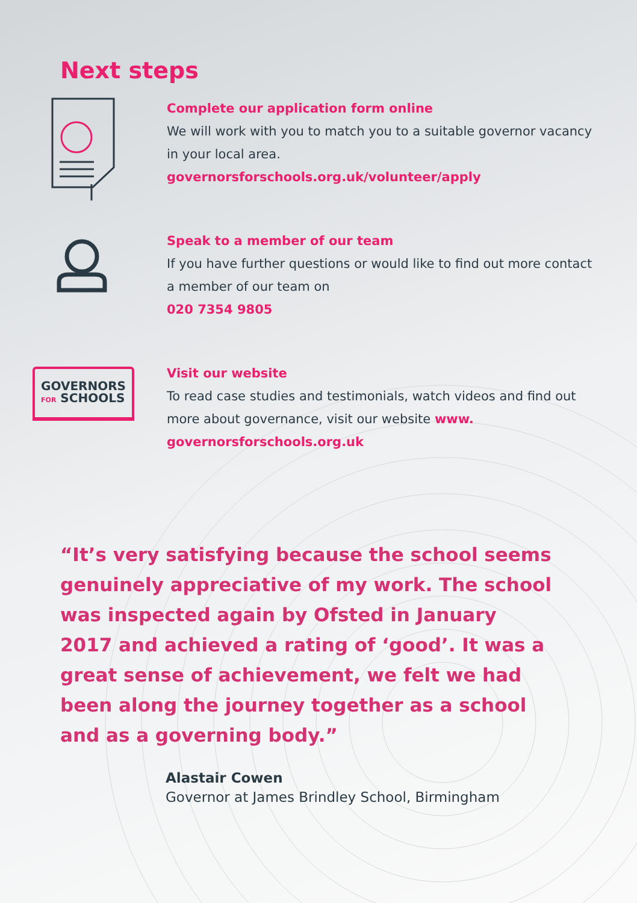Next steps
Complete our application form online
We will work with you to match you to a suitable governor vacancy in your local area.
governorsforschools.org.uk/volunteer/apply
Speak to a member of our team
If you have further questions or would like to find out more contact a member of our team on
020 7354 9805
GOVERNORS
FOR SCHOOLS
Visit our website
To read case studies and testimonials, watch videos and find out more about governance, visit our website www. governorsforschools.org.uk
“It’s very satisfying because the school seems genuinely appreciative of my work. The school was inspected again by Ofsted in January 2017 and achieved a rating of ‘good’. It was a great sense of achievement, we felt we had been along the journey together as a school and as a governing body.”
Alastair Cowen
Governor at James Brindley School, Birmingham